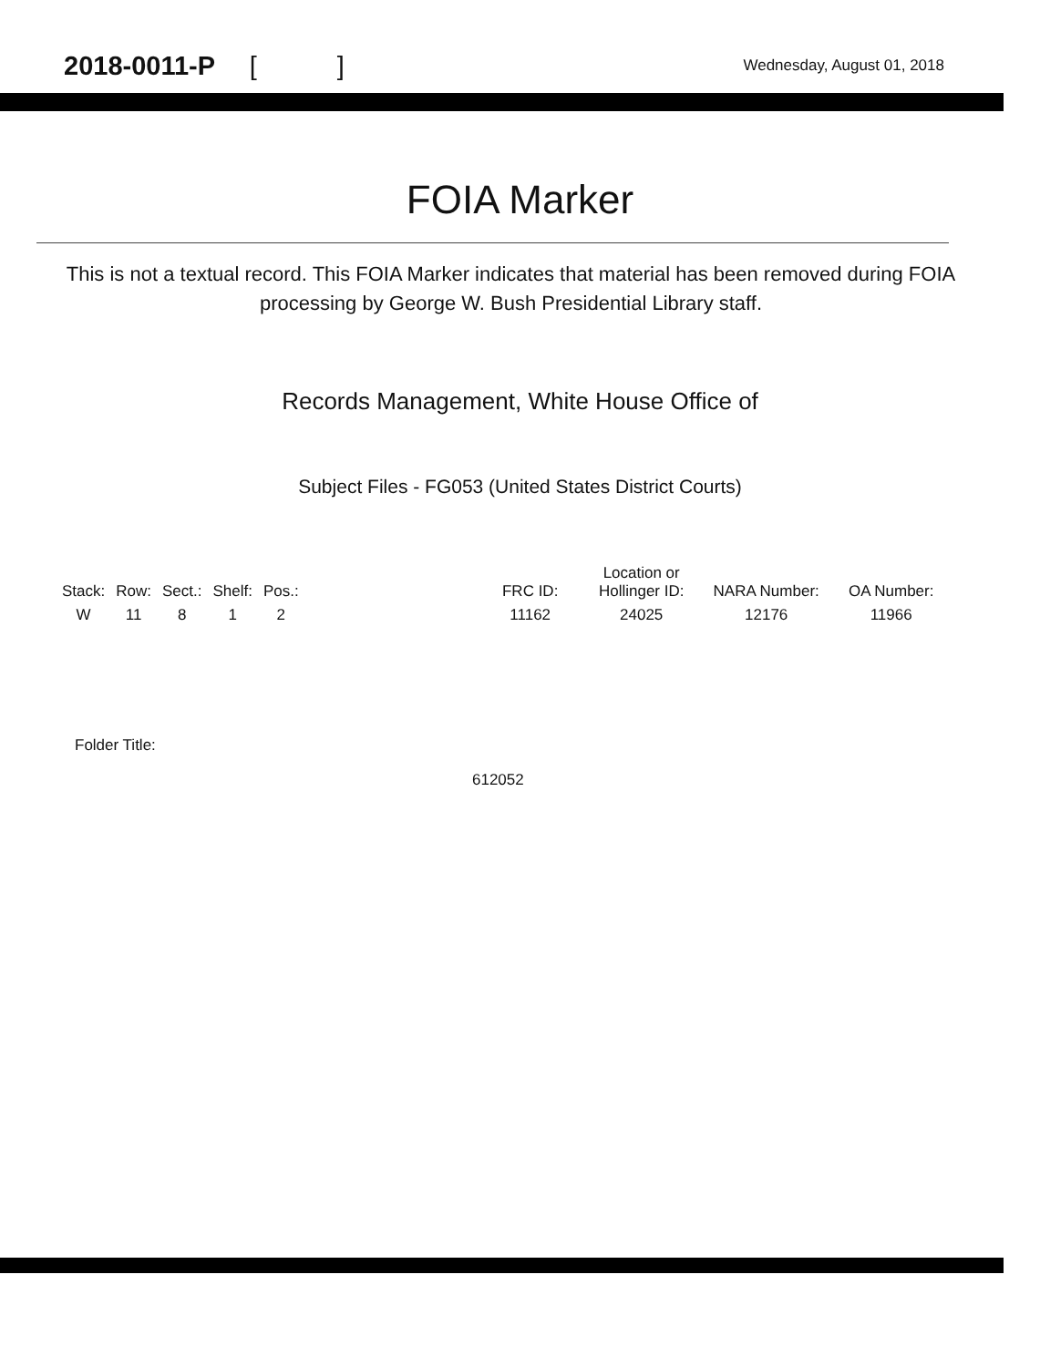2018-0011-P [ ]
Wednesday, August 01, 2018
FOIA Marker
This is not a textual record. This FOIA Marker indicates that material has been removed during FOIA processing by George W. Bush Presidential Library staff.
Records Management, White House Office of
Subject Files - FG053 (United States District Courts)
| Stack: | Row: | Sect.: | Shelf: | Pos.: | | FRC ID: | Location or Hollinger ID: | NARA Number: | OA Number: |
| --- | --- | --- | --- | --- | --- | --- | --- | --- | --- |
| W | 11 | 8 | 1 | 2 | | 11162 | 24025 | 12176 | 11966 |
Folder Title:
612052